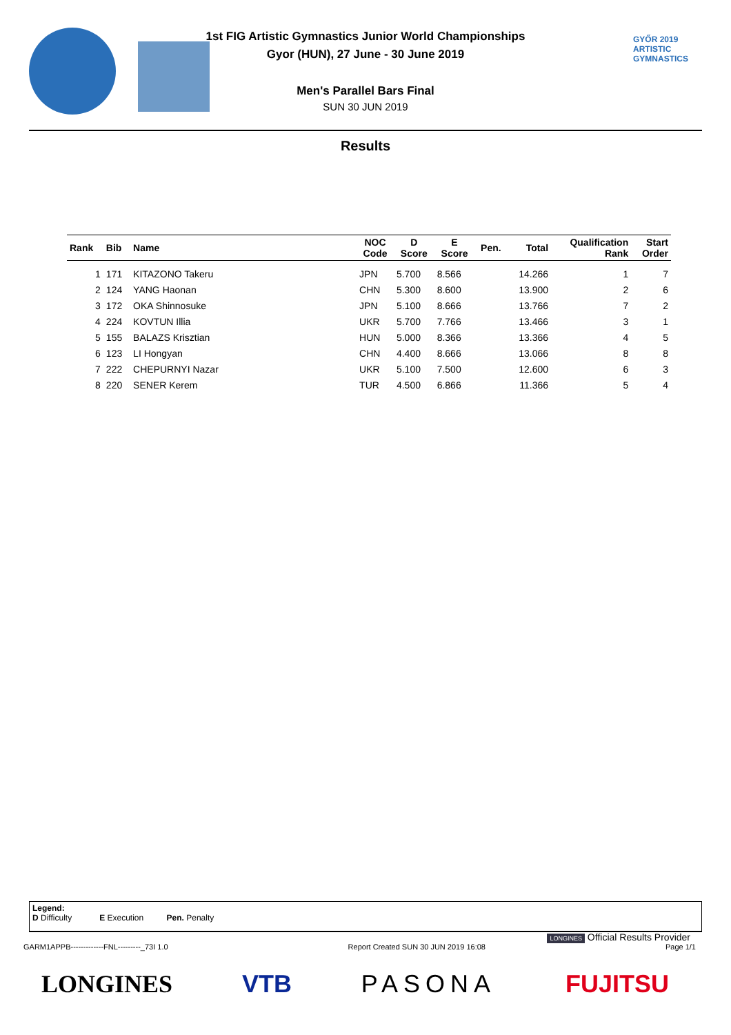GYŐR 2019
ARTISTIC
GYMNASTICS
1st FIG Artistic Gymnastics Junior World Championships
Gyor (HUN), 27 June - 30 June 2019
Men's Parallel Bars Final
SUN 30 JUN 2019
Results
| Rank | Bib | Name | NOC Code | D Score | E Score | Pen. | Total | Qualification Rank | Start Order |
| --- | --- | --- | --- | --- | --- | --- | --- | --- | --- |
| 1 | 171 | KITAZONO Takeru | JPN | 5.700 | 8.566 | | 14.266 | 1 | 7 |
| 2 | 124 | YANG Haonan | CHN | 5.300 | 8.600 | | 13.900 | 2 | 6 |
| 3 | 172 | OKA Shinnosuke | JPN | 5.100 | 8.666 | | 13.766 | 7 | 2 |
| 4 | 224 | KOVTUN Illia | UKR | 5.700 | 7.766 | | 13.466 | 3 | 1 |
| 5 | 155 | BALAZS Krisztian | HUN | 5.000 | 8.366 | | 13.366 | 4 | 5 |
| 6 | 123 | LI Hongyan | CHN | 4.400 | 8.666 | | 13.066 | 8 | 8 |
| 7 | 222 | CHEPURNYI Nazar | UKR | 5.100 | 7.500 | | 12.600 | 6 | 3 |
| 8 | 220 | SENER Kerem | TUR | 4.500 | 6.866 | | 11.366 | 5 | 4 |
Legend:
D Difficulty E Execution Pen. Penalty
LONGINES Official Results Provider
GARM1APPB-------------FNL---------_73I 1.0 Report Created SUN 30 JUN 2019 16:08 Page 1/1
LONGINES VTB PASONA FUJITSU